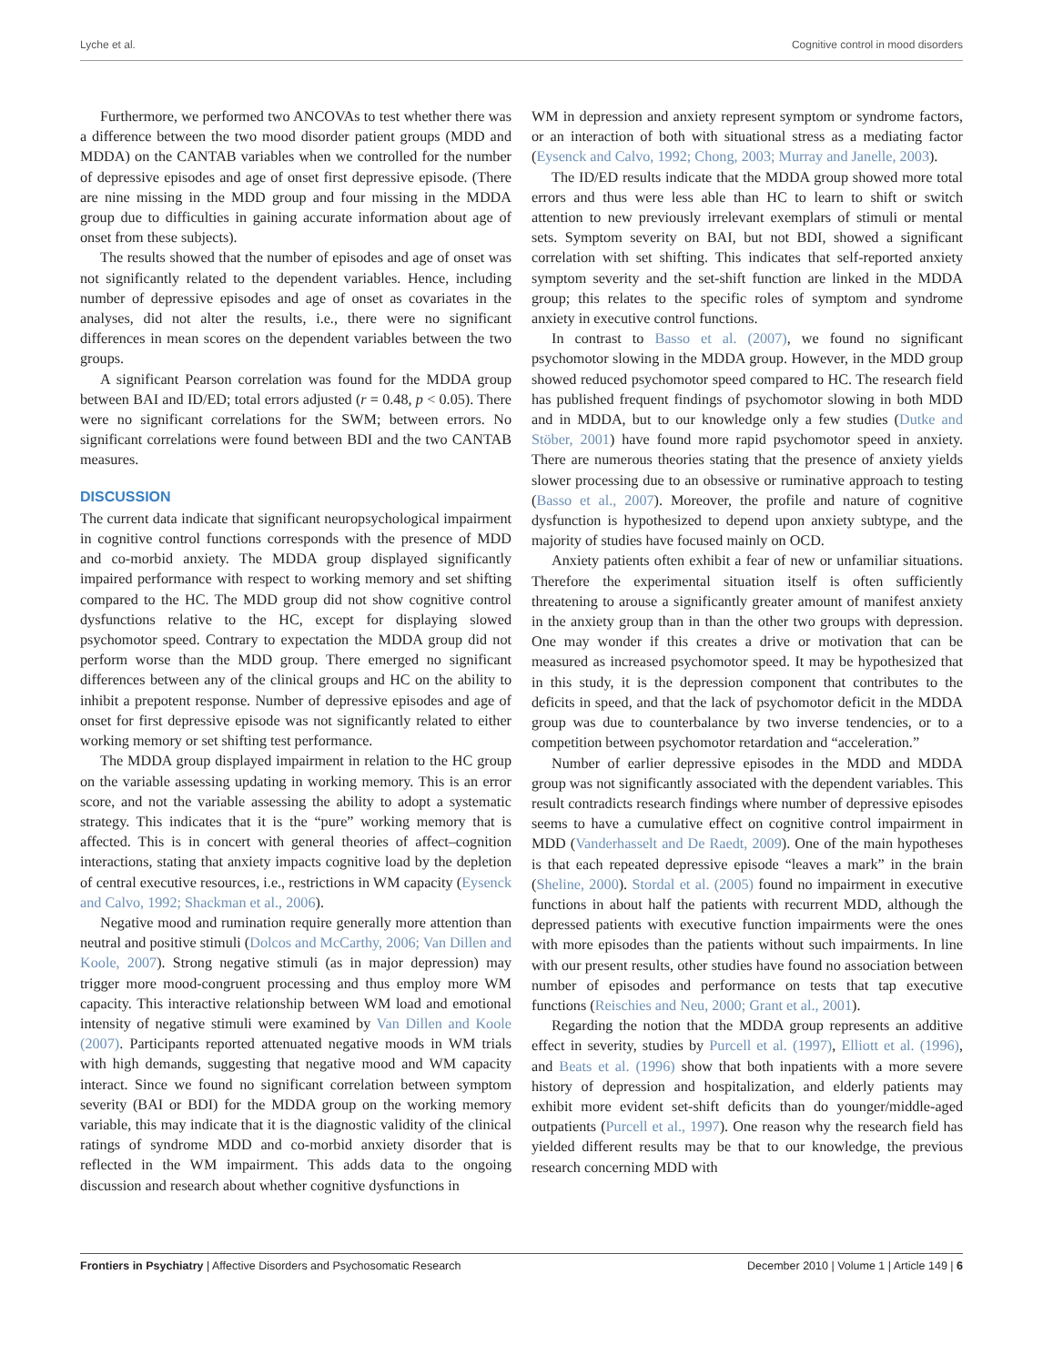Lyche et al. Cognitive control in mood disorders
Furthermore, we performed two ANCOVAs to test whether there was a difference between the two mood disorder patient groups (MDD and MDDA) on the CANTAB variables when we controlled for the number of depressive episodes and age of onset first depressive episode. (There are nine missing in the MDD group and four missing in the MDDA group due to difficulties in gaining accurate information about age of onset from these subjects).
The results showed that the number of episodes and age of onset was not significantly related to the dependent variables. Hence, including number of depressive episodes and age of onset as covariates in the analyses, did not alter the results, i.e., there were no significant differences in mean scores on the dependent variables between the two groups.
A significant Pearson correlation was found for the MDDA group between BAI and ID/ED; total errors adjusted (r = 0.48, p < 0.05). There were no significant correlations for the SWM; between errors. No significant correlations were found between BDI and the two CANTAB measures.
DISCUSSION
The current data indicate that significant neuropsychological impairment in cognitive control functions corresponds with the presence of MDD and co-morbid anxiety. The MDDA group displayed significantly impaired performance with respect to working memory and set shifting compared to the HC. The MDD group did not show cognitive control dysfunctions relative to the HC, except for displaying slowed psychomotor speed. Contrary to expectation the MDDA group did not perform worse than the MDD group. There emerged no significant differences between any of the clinical groups and HC on the ability to inhibit a prepotent response. Number of depressive episodes and age of onset for first depressive episode was not significantly related to either working memory or set shifting test performance.
The MDDA group displayed impairment in relation to the HC group on the variable assessing updating in working memory. This is an error score, and not the variable assessing the ability to adopt a systematic strategy. This indicates that it is the “pure” working memory that is affected. This is in concert with general theories of affect–cognition interactions, stating that anxiety impacts cognitive load by the depletion of central executive resources, i.e., restrictions in WM capacity (Eysenck and Calvo, 1992; Shackman et al., 2006).
Negative mood and rumination require generally more attention than neutral and positive stimuli (Dolcos and McCarthy, 2006; Van Dillen and Koole, 2007). Strong negative stimuli (as in major depression) may trigger more mood-congruent processing and thus employ more WM capacity. This interactive relationship between WM load and emotional intensity of negative stimuli were examined by Van Dillen and Koole (2007). Participants reported attenuated negative moods in WM trials with high demands, suggesting that negative mood and WM capacity interact. Since we found no significant correlation between symptom severity (BAI or BDI) for the MDDA group on the working memory variable, this may indicate that it is the diagnostic validity of the clinical ratings of syndrome MDD and co-morbid anxiety disorder that is reflected in the WM impairment. This adds data to the ongoing discussion and research about whether cognitive dysfunctions in
WM in depression and anxiety represent symptom or syndrome factors, or an interaction of both with situational stress as a mediating factor (Eysenck and Calvo, 1992; Chong, 2003; Murray and Janelle, 2003).
The ID/ED results indicate that the MDDA group showed more total errors and thus were less able than HC to learn to shift or switch attention to new previously irrelevant exemplars of stimuli or mental sets. Symptom severity on BAI, but not BDI, showed a significant correlation with set shifting. This indicates that self-reported anxiety symptom severity and the set-shift function are linked in the MDDA group; this relates to the specific roles of symptom and syndrome anxiety in executive control functions.
In contrast to Basso et al. (2007), we found no significant psychomotor slowing in the MDDA group. However, in the MDD group showed reduced psychomotor speed compared to HC. The research field has published frequent findings of psychomotor slowing in both MDD and in MDDA, but to our knowledge only a few studies (Dutke and Stöber, 2001) have found more rapid psychomotor speed in anxiety. There are numerous theories stating that the presence of anxiety yields slower processing due to an obsessive or ruminative approach to testing (Basso et al., 2007). Moreover, the profile and nature of cognitive dysfunction is hypothesized to depend upon anxiety subtype, and the majority of studies have focused mainly on OCD.
Anxiety patients often exhibit a fear of new or unfamiliar situations. Therefore the experimental situation itself is often sufficiently threatening to arouse a significantly greater amount of manifest anxiety in the anxiety group than in than the other two groups with depression. One may wonder if this creates a drive or motivation that can be measured as increased psychomotor speed. It may be hypothesized that in this study, it is the depression component that contributes to the deficits in speed, and that the lack of psychomotor deficit in the MDDA group was due to counterbalance by two inverse tendencies, or to a competition between psychomotor retardation and “acceleration.”
Number of earlier depressive episodes in the MDD and MDDA group was not significantly associated with the dependent variables. This result contradicts research findings where number of depressive episodes seems to have a cumulative effect on cognitive control impairment in MDD (Vanderhasselt and De Raedt, 2009). One of the main hypotheses is that each repeated depressive episode “leaves a mark” in the brain (Sheline, 2000). Stordal et al. (2005) found no impairment in executive functions in about half the patients with recurrent MDD, although the depressed patients with executive function impairments were the ones with more episodes than the patients without such impairments. In line with our present results, other studies have found no association between number of episodes and performance on tests that tap executive functions (Reischies and Neu, 2000; Grant et al., 2001).
Regarding the notion that the MDDA group represents an additive effect in severity, studies by Purcell et al. (1997), Elliott et al. (1996), and Beats et al. (1996) show that both inpatients with a more severe history of depression and hospitalization, and elderly patients may exhibit more evident set-shift deficits than do younger/middle-aged outpatients (Purcell et al., 1997). One reason why the research field has yielded different results may be that to our knowledge, the previous research concerning MDD with
Frontiers in Psychiatry | Affective Disorders and Psychosomatic Research December 2010 | Volume 1 | Article 149 | 6